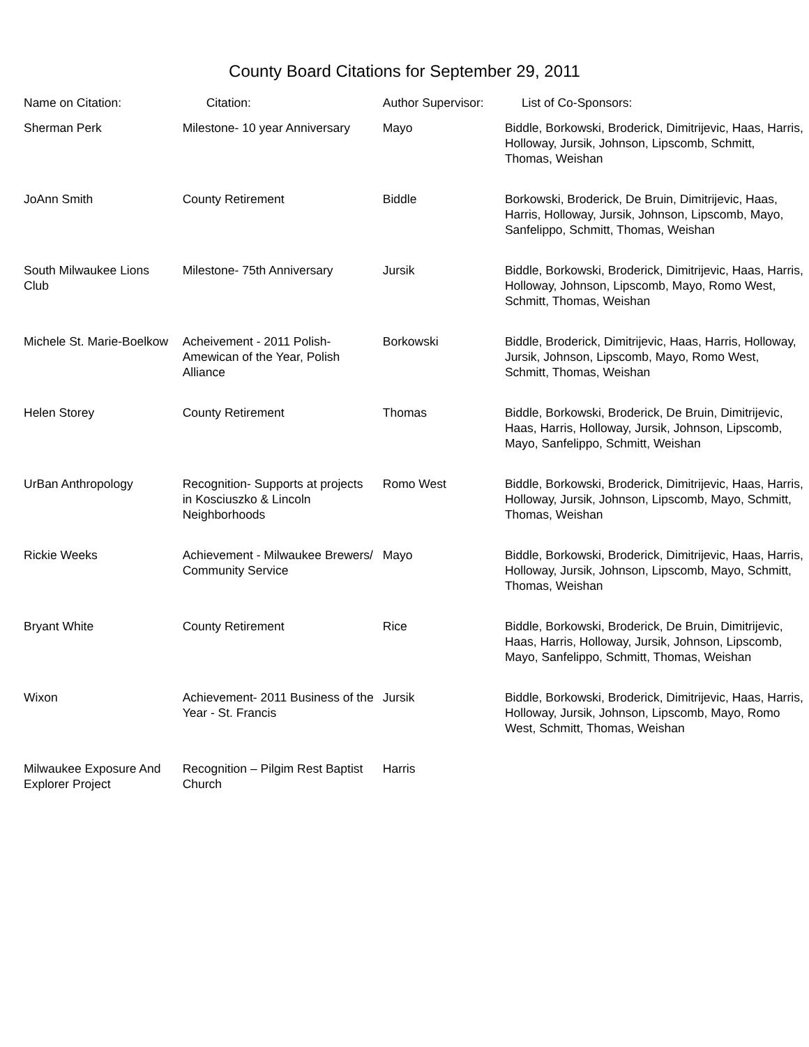County Board Citations for September 29, 2011
| Name on Citation: | Citation: | Author Supervisor: | List of Co-Sponsors: |
| --- | --- | --- | --- |
| Sherman Perk | Milestone- 10 year Anniversary | Mayo | Biddle, Borkowski, Broderick, Dimitrijevic, Haas, Harris, Holloway, Jursik, Johnson, Lipscomb, Schmitt, Thomas, Weishan |
| JoAnn Smith | County Retirement | Biddle | Borkowski, Broderick, De Bruin, Dimitrijevic, Haas, Harris, Holloway, Jursik, Johnson, Lipscomb, Mayo, Sanfelippo, Schmitt, Thomas, Weishan |
| South Milwaukee Lions Club | Milestone- 75th Anniversary | Jursik | Biddle, Borkowski, Broderick, Dimitrijevic, Haas, Harris, Holloway, Johnson, Lipscomb, Mayo, Romo West, Schmitt, Thomas, Weishan |
| Michele St. Marie-Boelkow | Acheivement - 2011 Polish-Amewican of the Year, Polish Alliance | Borkowski | Biddle, Broderick, Dimitrijevic, Haas, Harris, Holloway, Jursik, Johnson, Lipscomb, Mayo, Romo West, Schmitt, Thomas, Weishan |
| Helen Storey | County Retirement | Thomas | Biddle, Borkowski, Broderick, De Bruin, Dimitrijevic, Haas, Harris, Holloway, Jursik, Johnson, Lipscomb, Mayo, Sanfelippo, Schmitt, Weishan |
| UrBan Anthropology | Recognition- Supports at projects in Kosciuszko & Lincoln Neighborhoods | Romo West | Biddle, Borkowski, Broderick, Dimitrijevic, Haas, Harris, Holloway, Jursik, Johnson, Lipscomb, Mayo, Schmitt, Thomas, Weishan |
| Rickie Weeks | Achievement - Milwaukee Brewers/ Community Service | Mayo | Biddle, Borkowski, Broderick, Dimitrijevic, Haas, Harris, Holloway, Jursik, Johnson, Lipscomb, Mayo, Schmitt, Thomas, Weishan |
| Bryant White | County Retirement | Rice | Biddle, Borkowski, Broderick, De Bruin, Dimitrijevic, Haas, Harris, Holloway, Jursik, Johnson, Lipscomb, Mayo, Sanfelippo, Schmitt, Thomas, Weishan |
| Wixon | Achievement- 2011 Business of the Year - St. Francis | Jursik | Biddle, Borkowski, Broderick, Dimitrijevic, Haas, Harris, Holloway, Jursik, Johnson, Lipscomb, Mayo, Romo West, Schmitt, Thomas, Weishan |
| Milwaukee Exposure And Explorer Project | Recognition – Pilgim Rest Baptist Church | Harris | |